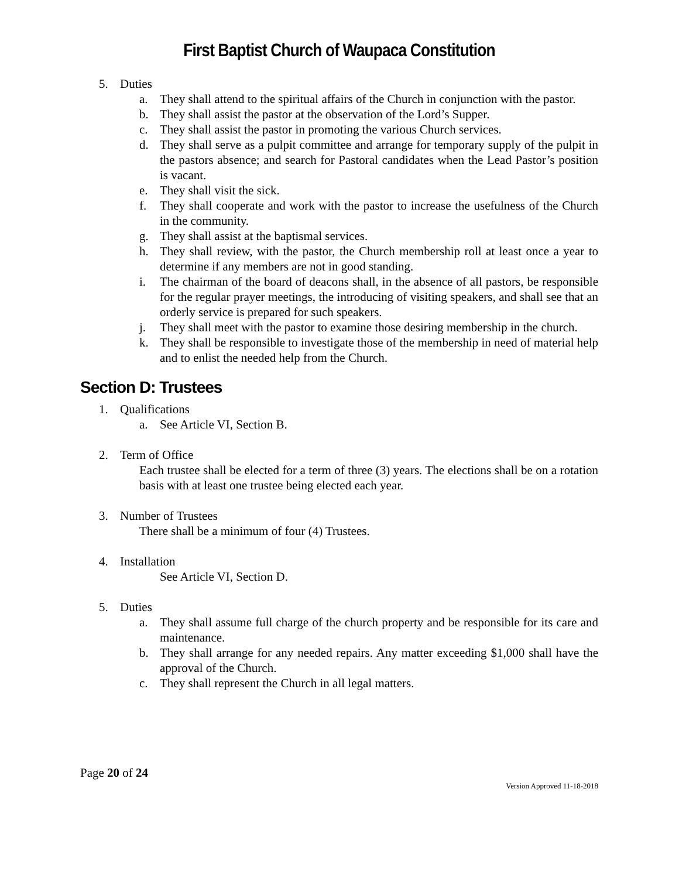First Baptist Church of Waupaca Constitution
5. Duties
a. They shall attend to the spiritual affairs of the Church in conjunction with the pastor.
b. They shall assist the pastor at the observation of the Lord’s Supper.
c. They shall assist the pastor in promoting the various Church services.
d. They shall serve as a pulpit committee and arrange for temporary supply of the pulpit in the pastors absence; and search for Pastoral candidates when the Lead Pastor’s position is vacant.
e. They shall visit the sick.
f. They shall cooperate and work with the pastor to increase the usefulness of the Church in the community.
g. They shall assist at the baptismal services.
h. They shall review, with the pastor, the Church membership roll at least once a year to determine if any members are not in good standing.
i. The chairman of the board of deacons shall, in the absence of all pastors, be responsible for the regular prayer meetings, the introducing of visiting speakers, and shall see that an orderly service is prepared for such speakers.
j. They shall meet with the pastor to examine those desiring membership in the church.
k. They shall be responsible to investigate those of the membership in need of material help and to enlist the needed help from the Church.
Section D: Trustees
1. Qualifications
a. See Article VI, Section B.
2. Term of Office
Each trustee shall be elected for a term of three (3) years. The elections shall be on a rotation basis with at least one trustee being elected each year.
3. Number of Trustees
There shall be a minimum of four (4) Trustees.
4. Installation
See Article VI, Section D.
5. Duties
a. They shall assume full charge of the church property and be responsible for its care and maintenance.
b. They shall arrange for any needed repairs. Any matter exceeding $1,000 shall have the approval of the Church.
c. They shall represent the Church in all legal matters.
Page 20 of 24 Version Approved 11-18-2018